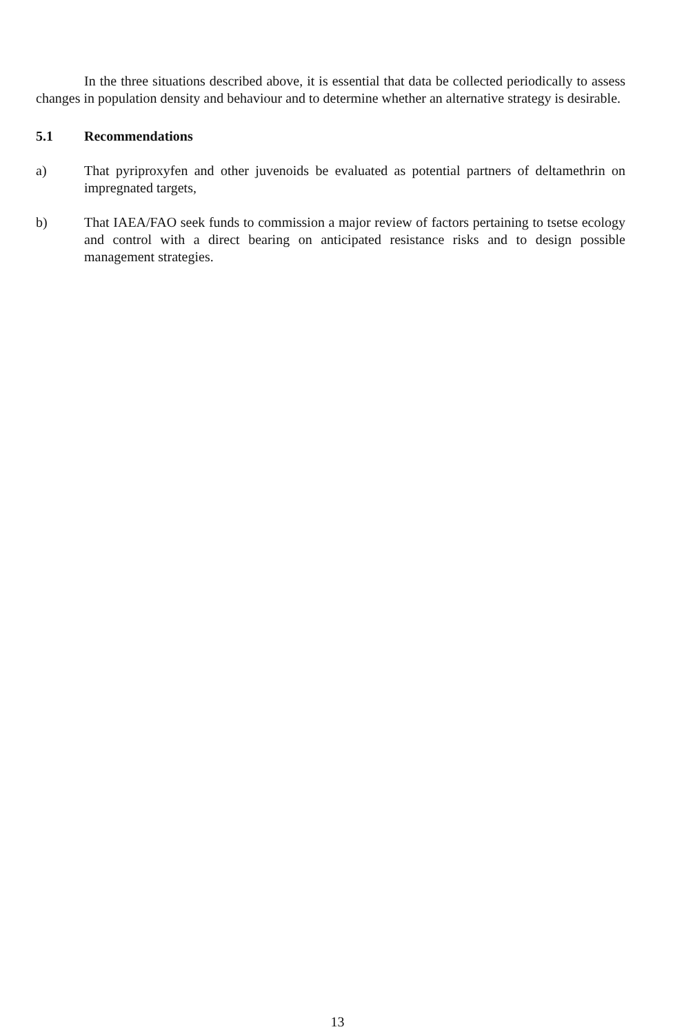In the three situations described above, it is essential that data be collected periodically to assess changes in population density and behaviour and to determine whether an alternative strategy is desirable.
5.1 Recommendations
a) That pyriproxyfen and other juvenoids be evaluated as potential partners of deltamethrin on impregnated targets,
b) That IAEA/FAO seek funds to commission a major review of factors pertaining to tsetse ecology and control with a direct bearing on anticipated resistance risks and to design possible management strategies.
13